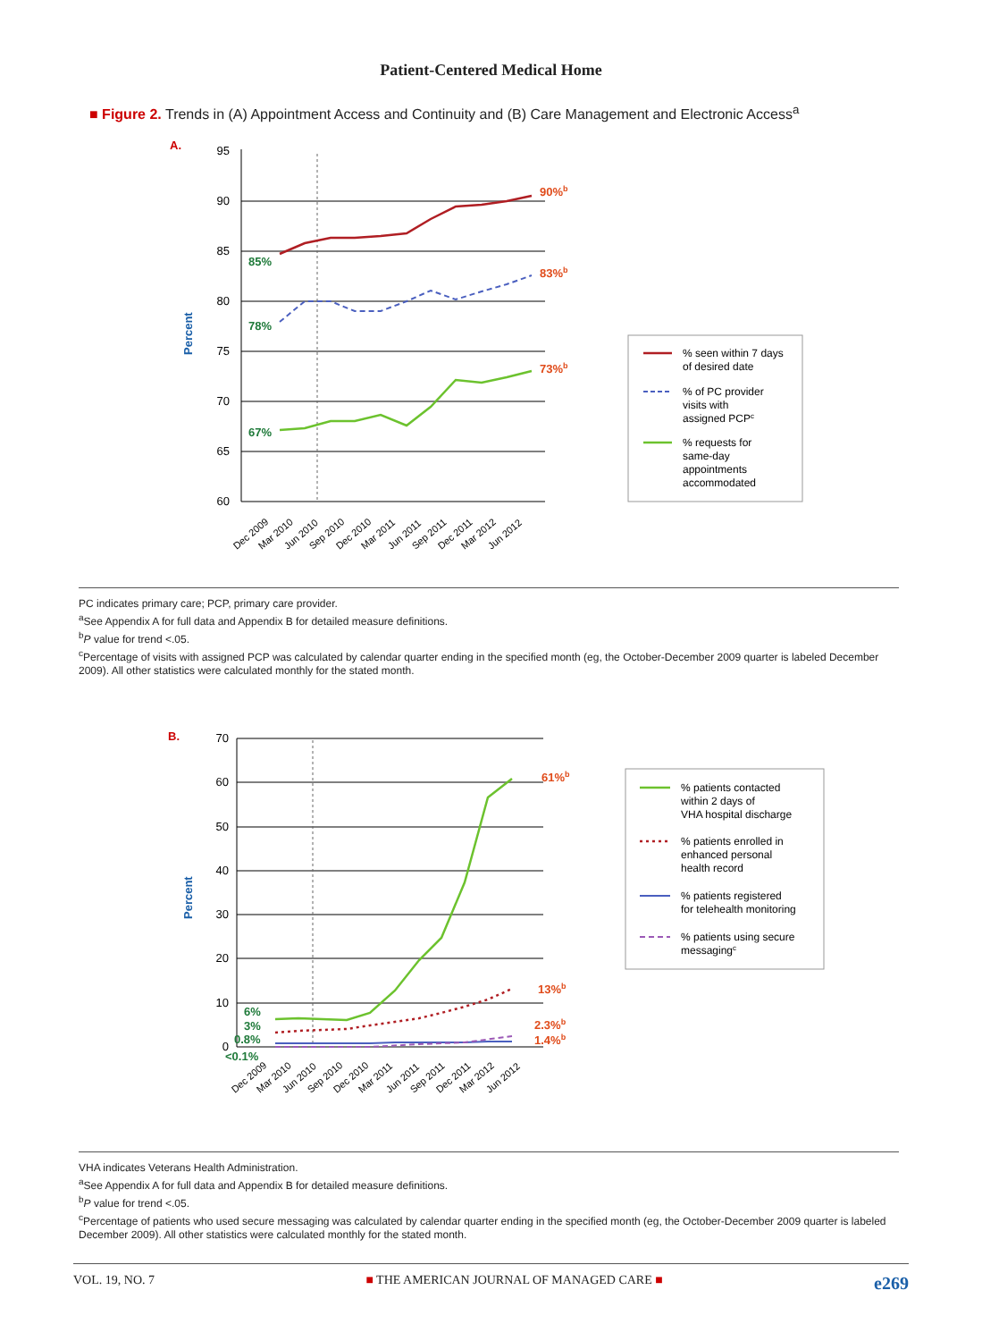Patient-Centered Medical Home
■ Figure 2. Trends in (A) Appointment Access and Continuity and (B) Care Management and Electronic Access<sup>a</sup>
A.
Percent
95
90
85
80
75
70
65
60
85%
78%
67%
90%b
83%b
73%b
Dec 2009
Mar 2010
Jun 2010
Sep 2010
Dec 2010
Mar 2011
Jun 2011
Sep 2011
Dec 2011
Mar 2012
Jun 2012
% seen within 7 days
of desired date
% of PC provider
visits with
assigned PCPc
% requests for
same-day
appointments
accommodated
PC indicates primary care; PCP, primary care provider.
<sup>a</sup> See Appendix A for full data and Appendix B for detailed measure definitions.
<sup>b</sup> P value for trend <.05.
<sup>c</sup> Percentage of visits with assigned PCP was calculated by calendar quarter ending in the specified month (eg, the October-December 2009 quarter is labeled December 2009). All other statistics were calculated monthly for the stated month.
B.
Percent
70
60
50
40
30
20
10
0
6%
3%
0.8%
<0.1%
61%b
13%b
2.3%b
1.4%b
Dec 2009
Mar 2010
Jun 2010
Sep 2010
Dec 2010
Mar 2011
Jun 2011
Sep 2011
Dec 2011
Mar 2012
Jun 2012
% patients contacted
within 2 days of
VHA hospital discharge
% patients enrolled in
enhanced personal
health record
% patients registered
for telehealth monitoring
% patients using secure
messagingc
VHA indicates Veterans Health Administration.
<sup>a</sup> See Appendix A for full data and Appendix B for detailed measure definitions.
<sup>b</sup> P value for trend <.05.
<sup>c</sup> Percentage of patients who used secure messaging was calculated by calendar quarter ending in the specified month (eg, the October-December 2009 quarter is labeled December 2009). All other statistics were calculated monthly for the stated month.
VOL. 19, NO. 7 ■ THE AMERICAN JOURNAL OF MANAGED CARE ■ e269